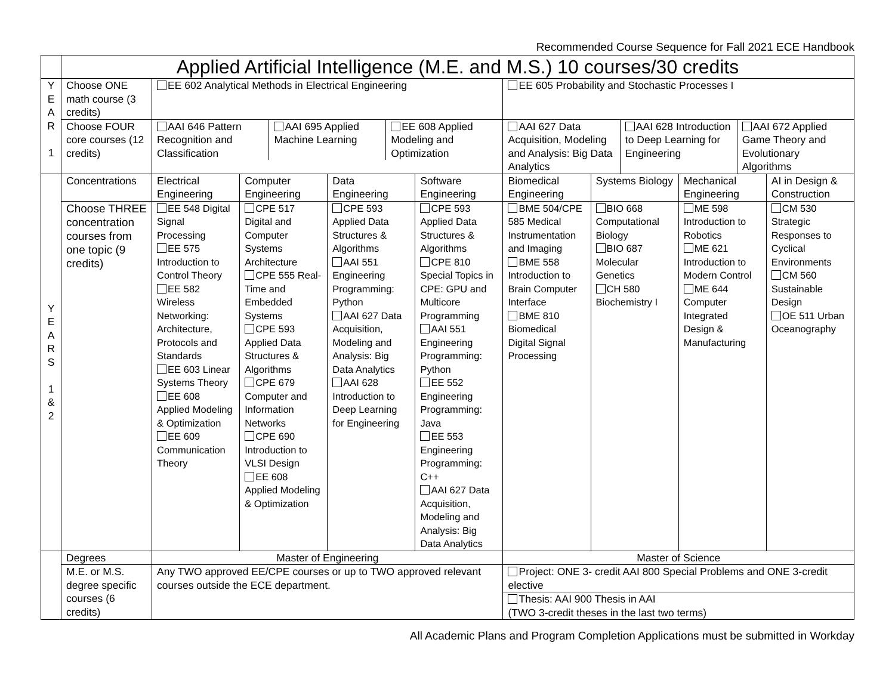Recommended Course Sequence for Fall 2021 ECE Handbook
| | Applied Artificial Intelligence (M.E. and M.S.) 10 courses/30 credits | | | | | | | | |
| Y E A R 1 | Choose ONE math course (3 credits) | EE 602 Analytical Methods in Electrical Engineering | | | | EE 605 Probability and Stochastic Processes I | | | |
| | Choose FOUR core courses (12 credits) | / AAI 646 Pattern Recognition and Classification / AAI 695 Applied Machine Learning / EE 608 Applied Modeling and Optimization / | | | | / AAI 627 Data Acquisition, Modeling and Analysis: Big Data Analytics / AAI 628 Introduction to Deep Learning for Engineering / AAI 672 Applied Game Theory and Evolutionary Algorithms / | | | |
| Y E A R S 1 & 2 | Concentrations | Electrical Engineering | Computer Engineering | Data Engineering | Software Engineering | Biomedical Engineering | Systems Biology | Mechanical Engineering | AI in Design & Construction |
| | Choose THREE concentration courses from one topic (9 credits) | EE 548 Digital Signal Processing EE 575 Introduction to Control Theory EE 582 Wireless Networking: Architecture, Protocols and Standards EE 603 Linear Systems Theory EE 608 Applied Modeling & Optimization EE 609 Communication Theory | CPE 517 Digital and Computer Systems Architecture CPE 555 Real-Time and Embedded Systems CPE 593 Applied Data Structures & Algorithms CPE 679 Computer and Information Networks CPE 690 Introduction to VLSI Design EE 608 Applied Modeling & Optimization | CPE 593 Applied Data Structures & Algorithms AAI 551 Engineering Programming: Python AAI 627 Data Acquisition, Modeling and Analysis: Big Data Analytics AAI 628 Introduction to Deep Learning for Engineering | CPE 593 Applied Data Structures & Algorithms CPE 810 Special Topics in CPE: GPU and Multicore Programming AAI 551 Engineering Programming: Python EE 552 Engineering Programming: Java EE 553 Engineering Programming: C++ AAI 627 Data Acquisition, Modeling and Analysis: Big Data Analytics | BME 504/CPE 585 Medical Instrumentation and Imaging BME 558 Introduction to Brain Computer Interface BME 810 Biomedical Digital Signal Processing | BIO 668 Computational Biology BIO 687 Molecular Genetics CH 580 Biochemistry I | ME 598 Introduction to Robotics ME 621 Introduction to Modern Control ME 644 Computer Integrated Design & Manufacturing | CM 530 Strategic Responses to Cyclical Environments CM 560 Sustainable Design OE 511 Urban Oceanography |
| | Degrees | Master of Engineering | | | | Master of Science | | | |
| | M.E. or M.S. degree specific courses (6 credits) | Any TWO approved EE/CPE courses or up to TWO approved relevant courses outside the ECE department. | | | | Project: ONE 3- credit AAI 800 Special Problems and ONE 3-credit elective | | | |
| | | | | | | Thesis: AAI 900 Thesis in AAI (TWO 3-credit theses in the last two terms) | | | |
All Academic Plans and Program Completion Applications must be submitted in Workday